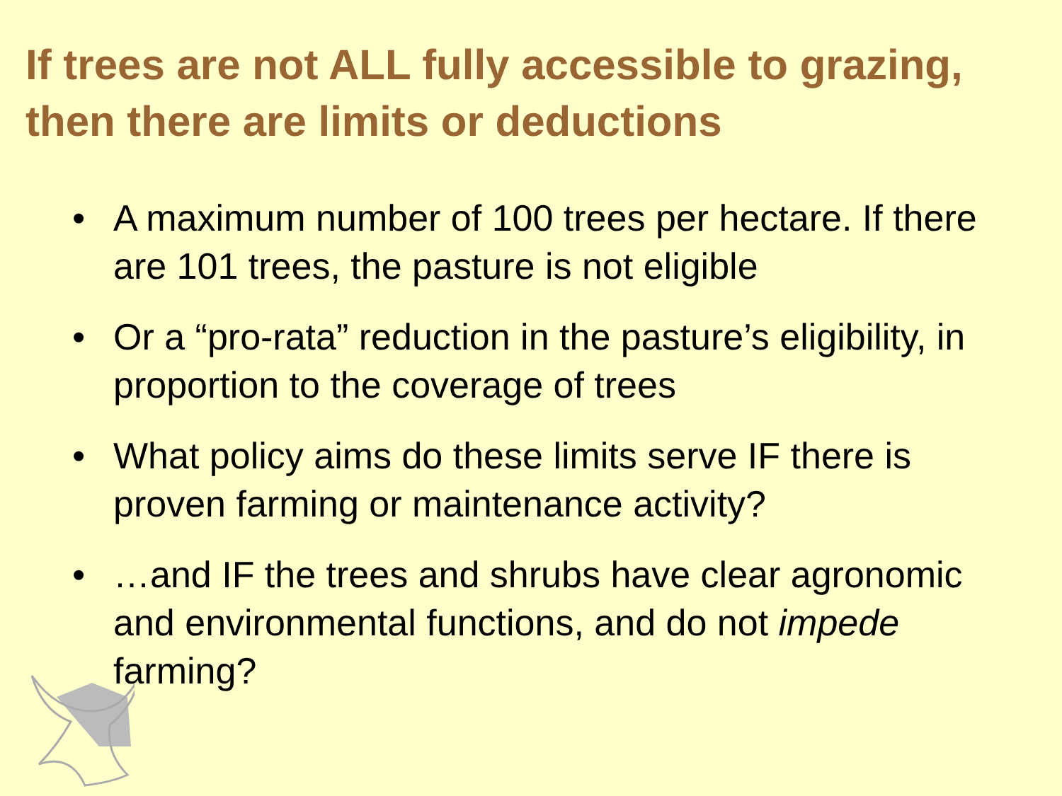If trees are not ALL fully accessible to grazing, then there are limits or deductions
• A maximum number of 100 trees per hectare. If there are 101 trees, the pasture is not eligible
• Or a “pro-rata” reduction in the pasture’s eligibility, in proportion to the coverage of trees
• What policy aims do these limits serve IF there is proven farming or maintenance activity?
• …and IF the trees and shrubs have clear agronomic and environmental functions, and do not impede farming?